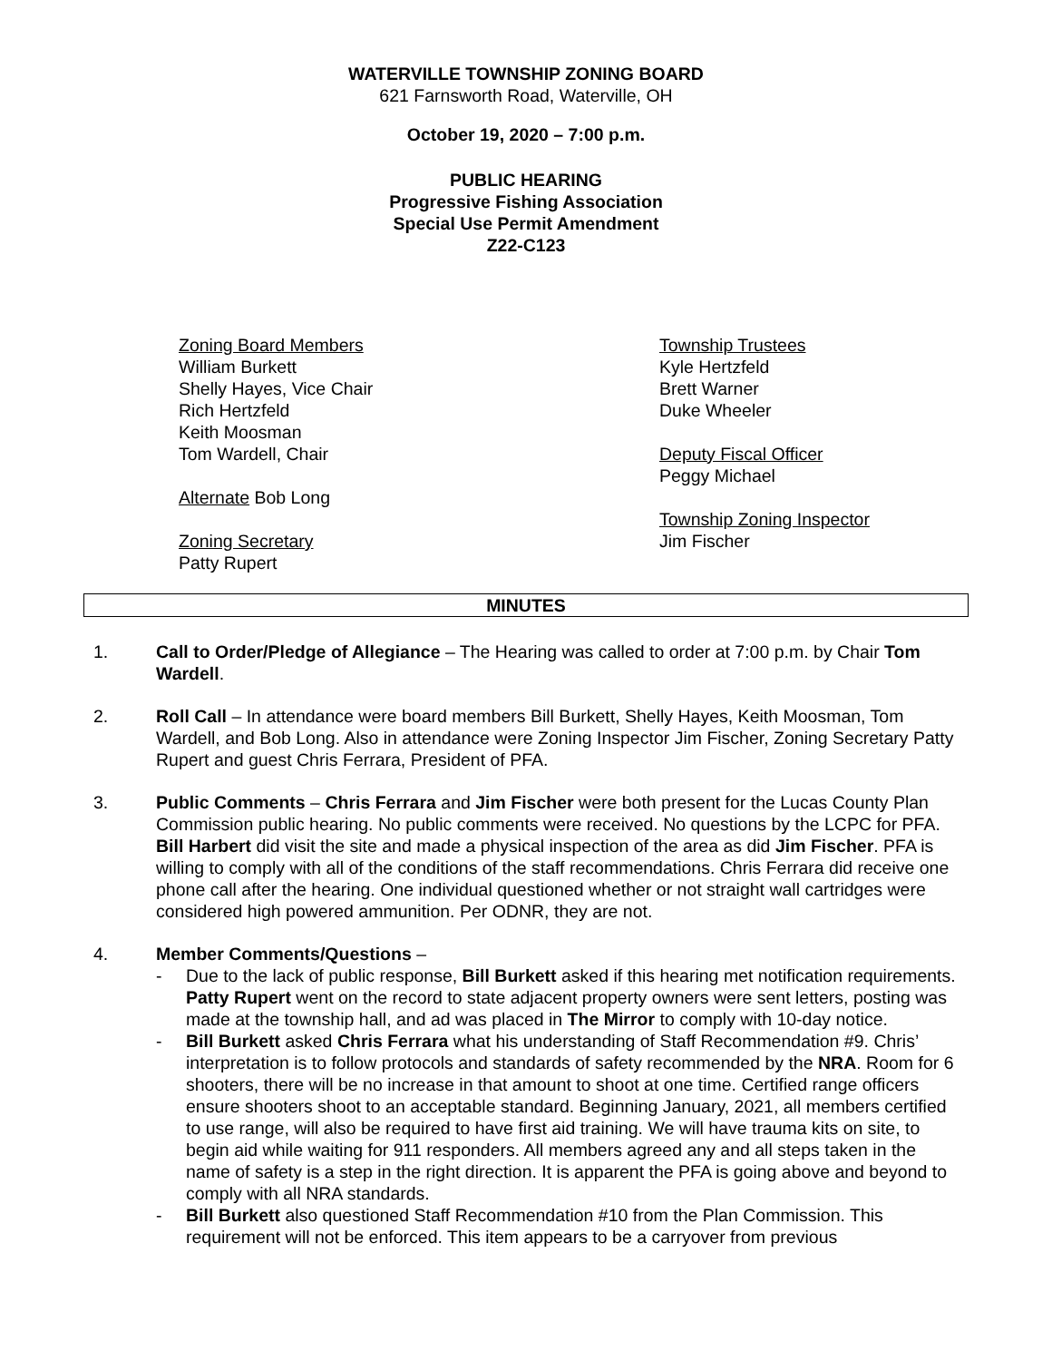WATERVILLE TOWNSHIP ZONING BOARD
621 Farnsworth Road, Waterville, OH
October 19, 2020 – 7:00 p.m.
PUBLIC HEARING
Progressive Fishing Association
Special Use Permit Amendment
Z22-C123
Zoning Board Members
William Burkett
Shelly Hayes, Vice Chair
Rich Hertzfeld
Keith Moosman
Tom Wardell, Chair
Alternate Bob Long
Zoning Secretary
Patty Rupert
Township Trustees
Kyle Hertzfeld
Brett Warner
Duke Wheeler
Deputy Fiscal Officer
Peggy Michael
Township Zoning Inspector
Jim Fischer
MINUTES
1. Call to Order/Pledge of Allegiance – The Hearing was called to order at 7:00 p.m. by Chair Tom Wardell.
2. Roll Call – In attendance were board members Bill Burkett, Shelly Hayes, Keith Moosman, Tom Wardell, and Bob Long. Also in attendance were Zoning Inspector Jim Fischer, Zoning Secretary Patty Rupert and guest Chris Ferrara, President of PFA.
3. Public Comments – Chris Ferrara and Jim Fischer were both present for the Lucas County Plan Commission public hearing. No public comments were received. No questions by the LCPC for PFA. Bill Harbert did visit the site and made a physical inspection of the area as did Jim Fischer. PFA is willing to comply with all of the conditions of the staff recommendations. Chris Ferrara did receive one phone call after the hearing. One individual questioned whether or not straight wall cartridges were considered high powered ammunition. Per ODNR, they are not.
4. Member Comments/Questions –
- Due to the lack of public response, Bill Burkett asked if this hearing met notification requirements. Patty Rupert went on the record to state adjacent property owners were sent letters, posting was made at the township hall, and ad was placed in The Mirror to comply with 10-day notice.
- Bill Burkett asked Chris Ferrara what his understanding of Staff Recommendation #9. Chris’ interpretation is to follow protocols and standards of safety recommended by the NRA. Room for 6 shooters, there will be no increase in that amount to shoot at one time. Certified range officers ensure shooters shoot to an acceptable standard. Beginning January, 2021, all members certified to use range, will also be required to have first aid training. We will have trauma kits on site, to begin aid while waiting for 911 responders. All members agreed any and all steps taken in the name of safety is a step in the right direction. It is apparent the PFA is going above and beyond to comply with all NRA standards.
- Bill Burkett also questioned Staff Recommendation #10 from the Plan Commission. This requirement will not be enforced. This item appears to be a carryover from previous